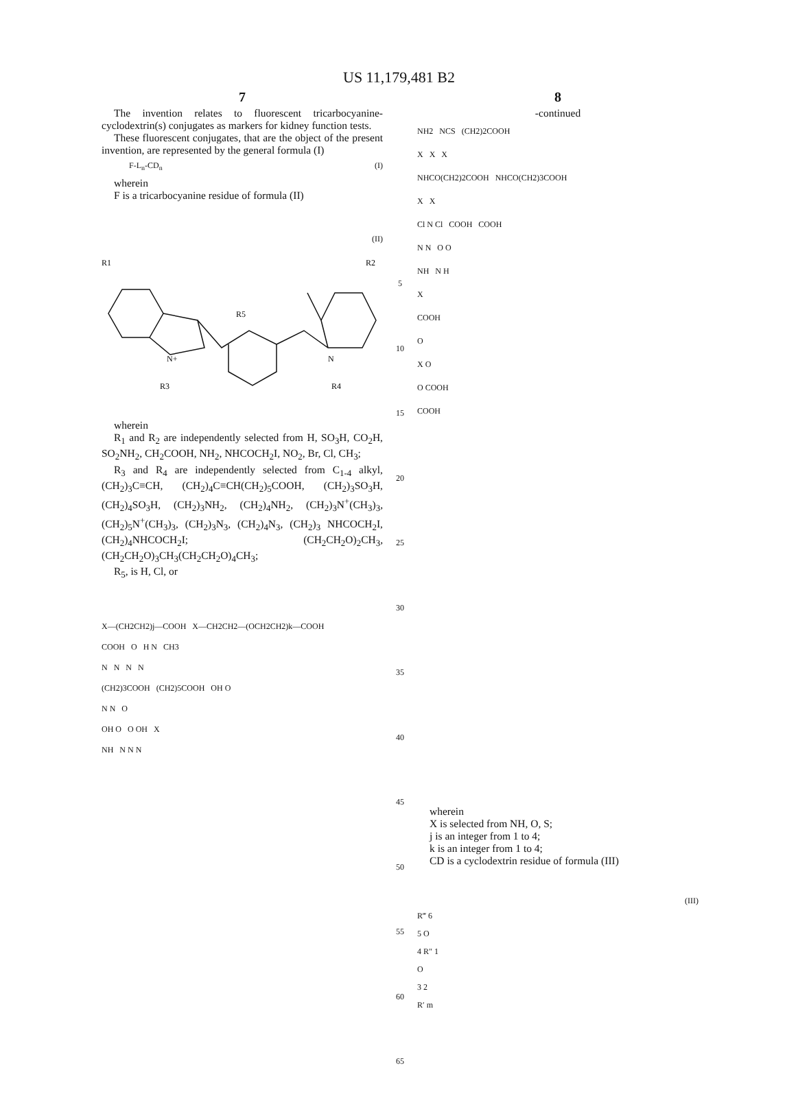US 11,179,481 B2
7
The invention relates to fluorescent tricarbocyanine-cyclodextrin(s) conjugates as markers for kidney function tests.
These fluorescent conjugates, that are the object of the present invention, are represented by the general formula (I)
F-L<sub>n</sub>-CD<sub>n</sub> (I)
wherein
F is a tricarbocyanine residue of formula (II)
(II)
R1
R2
R5
N+
N
R3
R4
wherein
R<sub>1</sub> and R<sub>2</sub> are independently selected from H, SO<sub>3</sub>H, CO<sub>2</sub>H, SO<sub>2</sub>NH<sub>2</sub>, CH<sub>2</sub>COOH, NH<sub>2</sub>, NHCOCH<sub>2</sub>I, NO<sub>2</sub>, Br, Cl, CH<sub>3</sub>;
R<sub>3</sub> and R<sub>4</sub> are independently selected from C<sub>1-4</sub> alkyl, (CH<sub>2</sub>)<sub>3</sub>C≡CH, (CH<sub>2</sub>)<sub>4</sub>C≡CH(CH<sub>2</sub>)<sub>5</sub>COOH, (CH<sub>2</sub>)<sub>3</sub>SO<sub>3</sub>H, (CH<sub>2</sub>)<sub>4</sub>SO<sub>3</sub>H, (CH<sub>2</sub>)<sub>3</sub>NH<sub>2</sub>, (CH<sub>2</sub>)<sub>4</sub>NH<sub>2</sub>, (CH<sub>2</sub>)<sub>3</sub>N<sup>+</sup>(CH<sub>3</sub>)<sub>3</sub>, (CH<sub>2</sub>)<sub>5</sub>N<sup>+</sup>(CH<sub>3</sub>)<sub>3</sub>, (CH<sub>2</sub>)<sub>3</sub>N<sub>3</sub>, (CH<sub>2</sub>)<sub>4</sub>N<sub>3</sub>, (CH<sub>2</sub>)<sub>3</sub> NHCOCH<sub>2</sub>I, (CH<sub>2</sub>)<sub>4</sub>NHCOCH<sub>2</sub>I; (CH<sub>2</sub>CH<sub>2</sub>O)<sub>2</sub>CH<sub>3</sub>, (CH<sub>2</sub>CH<sub>2</sub>O)<sub>3</sub>CH<sub>3</sub>(CH<sub>2</sub>CH<sub>2</sub>O)<sub>4</sub>CH<sub>3</sub>;
R<sub>5</sub>, is H, Cl, or
X—(CH2CH2)j—COOH X—CH2CH2—(OCH2CH2)k—COOH
COOH O H N CH3
N N N N
(CH2)3COOH (CH2)5COOH OH O
N N O
OH O O OH X
NH N N N
5
10
15
20
25
30
35
40
45
50
55
60
65
8
-continued
NH2 NCS (CH2)2COOH
X X X
NHCO(CH2)2COOH NHCO(CH2)3COOH
X X
Cl N Cl COOH COOH
N N O O
NH N H
X
COOH
O
X O
O COOH
COOH
wherein
X is selected from NH, O, S;
j is an integer from 1 to 4;
k is an integer from 1 to 4;
CD is a cyclodextrin residue of formula (III)
(III)
R‴ 6
5 O
4 R″ 1
O
3 2
R′ m